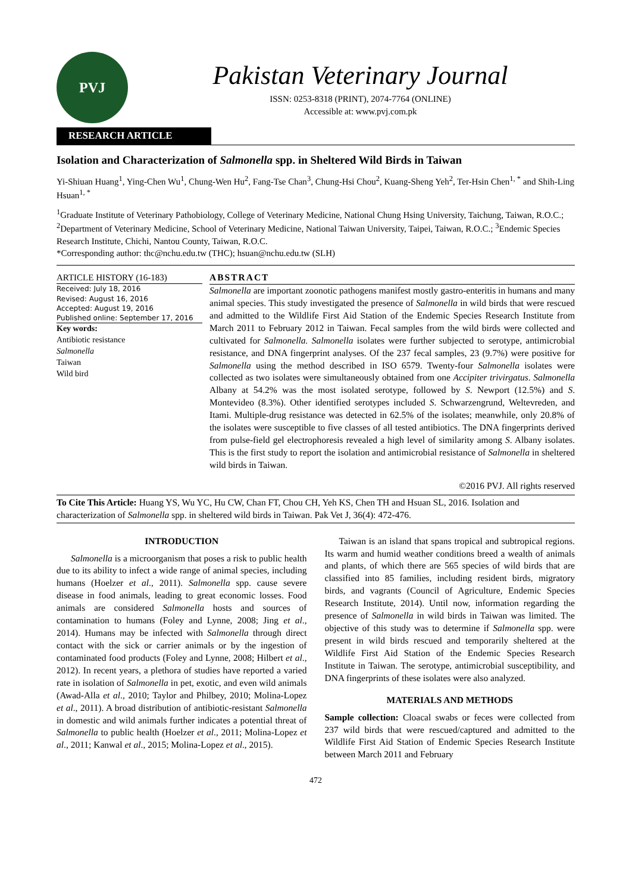PVJ
Pakistan Veterinary Journal
ISSN: 0253-8318 (PRINT), 2074-7764 (ONLINE)
Accessible at: www.pvj.com.pk
RESEARCH ARTICLE
Isolation and Characterization of Salmonella spp. in Sheltered Wild Birds in Taiwan
Yi-Shiuan Huang<sup>1</sup>, Ying-Chen Wu<sup>1</sup>, Chung-Wen Hu<sup>2</sup>, Fang-Tse Chan<sup>3</sup>, Chung-Hsi Chou<sup>2</sup>, Kuang-Sheng Yeh<sup>2</sup>, Ter-Hsin Chen<sup>1, *</sup> and Shih-Ling Hsuan<sup>1, *</sup>
<sup>1</sup> Graduate Institute of Veterinary Pathobiology, College of Veterinary Medicine, National Chung Hsing University, Taichung, Taiwan, R.O.C.; <sup>2</sup>Department of Veterinary Medicine, School of Veterinary Medicine, National Taiwan University, Taipei, Taiwan, R.O.C.; <sup>3</sup>Endemic Species Research Institute, Chichi, Nantou County, Taiwan, R.O.C.
*Corresponding author: thc@nchu.edu.tw (THC); hsuan@nchu.edu.tw (SLH)
ARTICLE HISTORY (16-183)
Received: July 18, 2016
Revised: August 16, 2016
Accepted: August 19, 2016
Published online: September 17, 2016
Key words:
Antibiotic resistance
Salmonella
Taiwan
Wild bird
ABSTRACT
Salmonella are important zoonotic pathogens manifest mostly gastro-enteritis in humans and many animal species. This study investigated the presence of Salmonella in wild birds that were rescued and admitted to the Wildlife First Aid Station of the Endemic Species Research Institute from March 2011 to February 2012 in Taiwan. Fecal samples from the wild birds were collected and cultivated for Salmonella. Salmonella isolates were further subjected to serotype, antimicrobial resistance, and DNA fingerprint analyses. Of the 237 fecal samples, 23 (9.7%) were positive for Salmonella using the method described in ISO 6579. Twenty-four Salmonella isolates were collected as two isolates were simultaneously obtained from one Accipiter trivirgatus. Salmonella Albany at 54.2% was the most isolated serotype, followed by S. Newport (12.5%) and S. Montevideo (8.3%). Other identified serotypes included S. Schwarzengrund, Weltevreden, and Itami. Multiple-drug resistance was detected in 62.5% of the isolates; meanwhile, only 20.8% of the isolates were susceptible to five classes of all tested antibiotics. The DNA fingerprints derived from pulse-field gel electrophoresis revealed a high level of similarity among S. Albany isolates. This is the first study to report the isolation and antimicrobial resistance of Salmonella in sheltered wild birds in Taiwan.
©2016 PVJ. All rights reserved
To Cite This Article: Huang YS, Wu YC, Hu CW, Chan FT, Chou CH, Yeh KS, Chen TH and Hsuan SL, 2016. Isolation and characterization of Salmonella spp. in sheltered wild birds in Taiwan. Pak Vet J, 36(4): 472-476.
INTRODUCTION
Salmonella is a microorganism that poses a risk to public health due to its ability to infect a wide range of animal species, including humans (Hoelzer et al., 2011). Salmonella spp. cause severe disease in food animals, leading to great economic losses. Food animals are considered Salmonella hosts and sources of contamination to humans (Foley and Lynne, 2008; Jing et al., 2014). Humans may be infected with Salmonella through direct contact with the sick or carrier animals or by the ingestion of contaminated food products (Foley and Lynne, 2008; Hilbert et al., 2012). In recent years, a plethora of studies have reported a varied rate in isolation of Salmonella in pet, exotic, and even wild animals (Awad-Alla et al., 2010; Taylor and Philbey, 2010; Molina-Lopez et al., 2011). A broad distribution of antibiotic-resistant Salmonella in domestic and wild animals further indicates a potential threat of Salmonella to public health (Hoelzer et al., 2011; Molina-Lopez et al., 2011; Kanwal et al., 2015; Molina-Lopez et al., 2015).
Taiwan is an island that spans tropical and subtropical regions. Its warm and humid weather conditions breed a wealth of animals and plants, of which there are 565 species of wild birds that are classified into 85 families, including resident birds, migratory birds, and vagrants (Council of Agriculture, Endemic Species Research Institute, 2014). Until now, information regarding the presence of Salmonella in wild birds in Taiwan was limited. The objective of this study was to determine if Salmonella spp. were present in wild birds rescued and temporarily sheltered at the Wildlife First Aid Station of the Endemic Species Research Institute in Taiwan. The serotype, antimicrobial susceptibility, and DNA fingerprints of these isolates were also analyzed.
MATERIALS AND METHODS
Sample collection: Cloacal swabs or feces were collected from 237 wild birds that were rescued/captured and admitted to the Wildlife First Aid Station of Endemic Species Research Institute between March 2011 and February
472